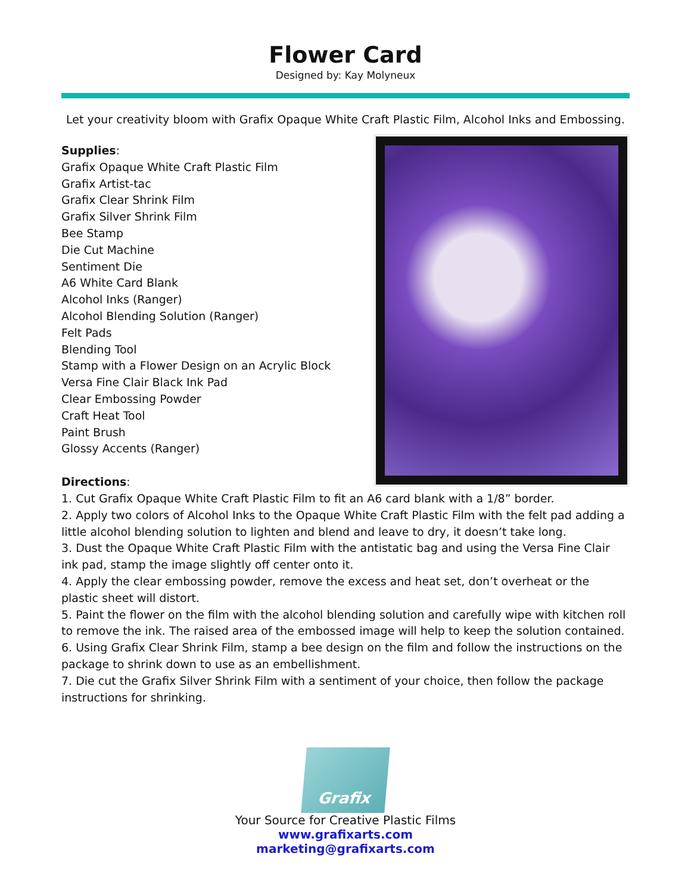Flower Card
Designed by: Kay Molyneux
Let your creativity bloom with Grafix Opaque White Craft Plastic Film, Alcohol Inks and Embossing.
Supplies:
Grafix Opaque White Craft Plastic Film
Grafix Artist-tac
Grafix Clear Shrink Film
Grafix Silver Shrink Film
Bee Stamp
Die Cut Machine
Sentiment Die
A6 White Card Blank
Alcohol Inks (Ranger)
Alcohol Blending Solution (Ranger)
Felt Pads
Blending Tool
Stamp with a Flower Design on an Acrylic Block
Versa Fine Clair Black Ink Pad
Clear Embossing Powder
Craft Heat Tool
Paint Brush
Glossy Accents (Ranger)
Directions:
1. Cut Grafix Opaque White Craft Plastic Film to fit an A6 card blank with a 1/8” border.
2. Apply two colors of Alcohol Inks to the Opaque White Craft Plastic Film with the felt pad adding a little alcohol blending solution to lighten and blend and leave to dry, it doesn’t take long.
3. Dust the Opaque White Craft Plastic Film with the antistatic bag and using the Versa Fine Clair ink pad, stamp the image slightly off center onto it.
4. Apply the clear embossing powder, remove the excess and heat set, don’t overheat or the plastic sheet will distort.
5. Paint the flower on the film with the alcohol blending solution and carefully wipe with kitchen roll to remove the ink. The raised area of the embossed image will help to keep the solution contained.
6. Using Grafix Clear Shrink Film, stamp a bee design on the film and follow the instructions on the package to shrink down to use as an embellishment.
7. Die cut the Grafix Silver Shrink Film with a sentiment of your choice, then follow the package instructions for shrinking.
Grafix
Your Source for Creative Plastic Films
www.grafixarts.com
marketing@grafixarts.com